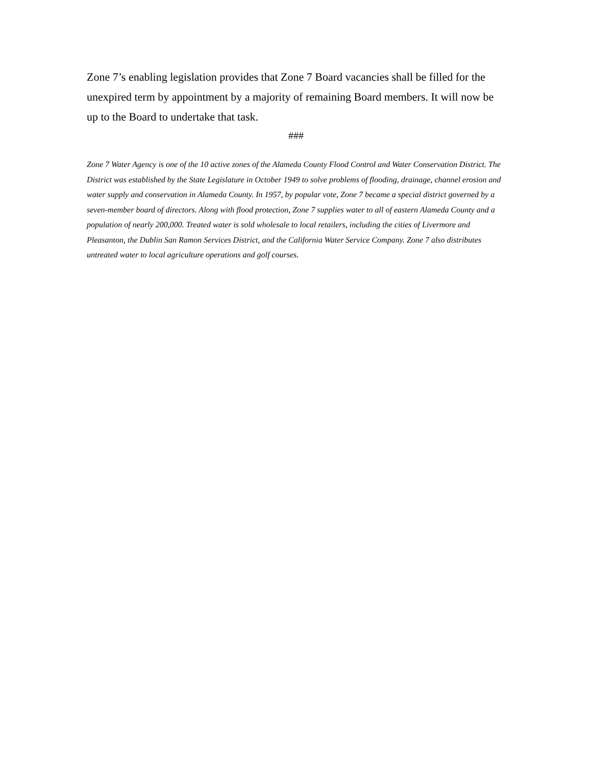Zone 7’s enabling legislation provides that Zone 7 Board vacancies shall be filled for the unexpired term by appointment by a majority of remaining Board members. It will now be up to the Board to undertake that task.
###
Zone 7 Water Agency is one of the 10 active zones of the Alameda County Flood Control and Water Conservation District. The District was established by the State Legislature in October 1949 to solve problems of flooding, drainage, channel erosion and water supply and conservation in Alameda County. In 1957, by popular vote, Zone 7 became a special district governed by a seven-member board of directors. Along with flood protection, Zone 7 supplies water to all of eastern Alameda County and a population of nearly 200,000. Treated water is sold wholesale to local retailers, including the cities of Livermore and Pleasanton, the Dublin San Ramon Services District, and the California Water Service Company. Zone 7 also distributes untreated water to local agriculture operations and golf courses.